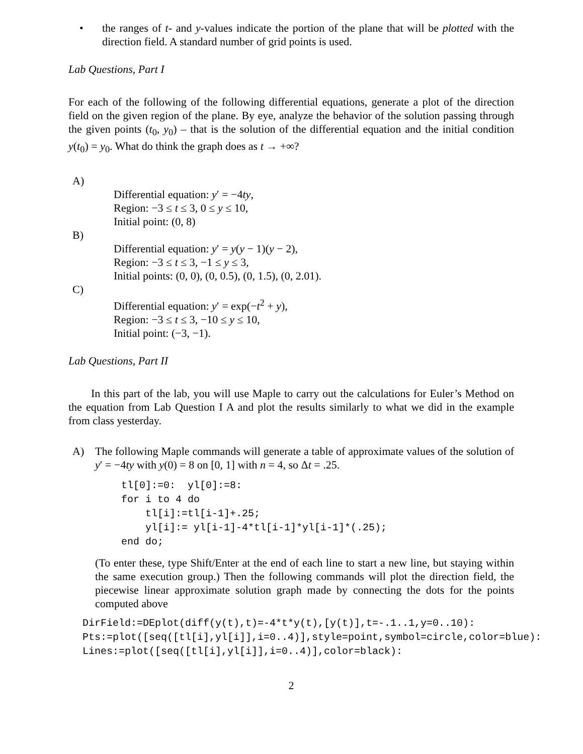• the ranges of t- and y-values indicate the portion of the plane that will be plotted with the direction field. A standard number of grid points is used.
Lab Questions, Part I
For each of the following of the following differential equations, generate a plot of the direction field on the given region of the plane. By eye, analyze the behavior of the solution passing through the given points (t<sub>0</sub>, y<sub>0</sub>) – that is the solution of the differential equation and the initial condition y(t<sub>0</sub>) = y<sub>0</sub>. What do think the graph does as t → +∞?
A)
Differential equation: y′ = −4ty,
Region: −3 ≤ t ≤ 3, 0 ≤ y ≤ 10,
Initial point: (0, 8)
B)
Differential equation: y′ = y(y − 1)(y − 2),
Region: −3 ≤ t ≤ 3, −1 ≤ y ≤ 3,
Initial points: (0, 0), (0, 0.5), (0, 1.5), (0, 2.01).
C)
Differential equation: y′ = exp(−t<sup>2</sup> + y),
Region: −3 ≤ t ≤ 3, −10 ≤ y ≤ 10,
Initial point: (−3, −1).
Lab Questions, Part II
In this part of the lab, you will use Maple to carry out the calculations for Euler’s Method on the equation from Lab Question I A and plot the results similarly to what we did in the example from class yesterday.
A) The following Maple commands will generate a table of approximate values of the solution of y′ = −4ty with y(0) = 8 on [0, 1] with n = 4, so Δt = .25.
tl[0]:=0:  yl[0]:=8:
for i to 4 do
    tl[i]:=tl[i-1]+.25;
    yl[i]:= yl[i-1]-4*tl[i-1]*yl[i-1]*(.25);
end do;
(To enter these, type Shift/Enter at the end of each line to start a new line, but staying within the same execution group.) Then the following commands will plot the direction field, the piecewise linear approximate solution graph made by connecting the dots for the points computed above
DirField:=DEplot(diff(y(t),t)=-4*t*y(t),[y(t)],t=-.1..1,y=0..10):
Pts:=plot([seq([tl[i],yl[i]],i=0..4)],style=point,symbol=circle,color=blue):
Lines:=plot([seq([tl[i],yl[i]],i=0..4)],color=black):
2